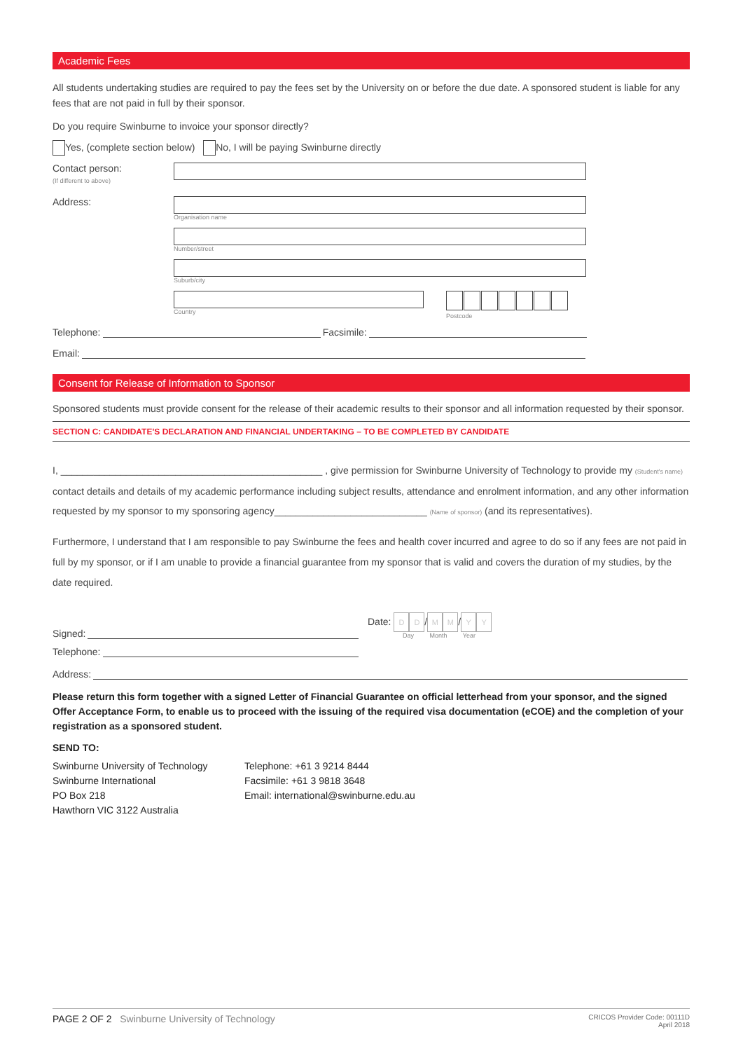Academic Fees
All students undertaking studies are required to pay the fees set by the University on or before the due date. A sponsored student is liable for any fees that are not paid in full by their sponsor.
Do you require Swinburne to invoice your sponsor directly?
Yes, (complete section below) No, I will be paying Swinburne directly
Contact person:
(If different to above)
Address:
Organisation name
Number/street
Suburb/city
Country Postcode
Telephone: Facsimile:
Email:
Consent for Release of Information to Sponsor
Sponsored students must provide consent for the release of their academic results to their sponsor and all information requested by their sponsor.
SECTION C: CANDIDATE'S DECLARATION AND FINANCIAL UNDERTAKING – TO BE COMPLETED BY CANDIDATE
I, ________________________________________________ , give permission for Swinburne University of Technology to provide my (Student's name) contact details and details of my academic performance including subject results, attendance and enrolment information, and any other information requested by my sponsor to my sponsoring agency____________________________ (Name of sponsor) (and its representatives).
Furthermore, I understand that I am responsible to pay Swinburne the fees and health cover incurred and agree to do so if any fees are not paid in full by my sponsor, or if I am unable to provide a financial guarantee from my sponsor that is valid and covers the duration of my studies, by the date required.
Signed: Date: D D / M M / Y Y
Day Month Year
Telephone:
Address:
Please return this form together with a signed Letter of Financial Guarantee on official letterhead from your sponsor, and the signed Offer Acceptance Form, to enable us to proceed with the issuing of the required visa documentation (eCOE) and the completion of your registration as a sponsored student.
SEND TO:
Swinburne University of Technology
Swinburne International
PO Box 218
Hawthorn VIC 3122 Australia
Telephone: +61 3 9214 8444
Facsimile: +61 3 9818 3648
Email: international@swinburne.edu.au
PAGE 2 OF 2 Swinburne University of Technology
CRICOS Provider Code: 00111D
April 2018